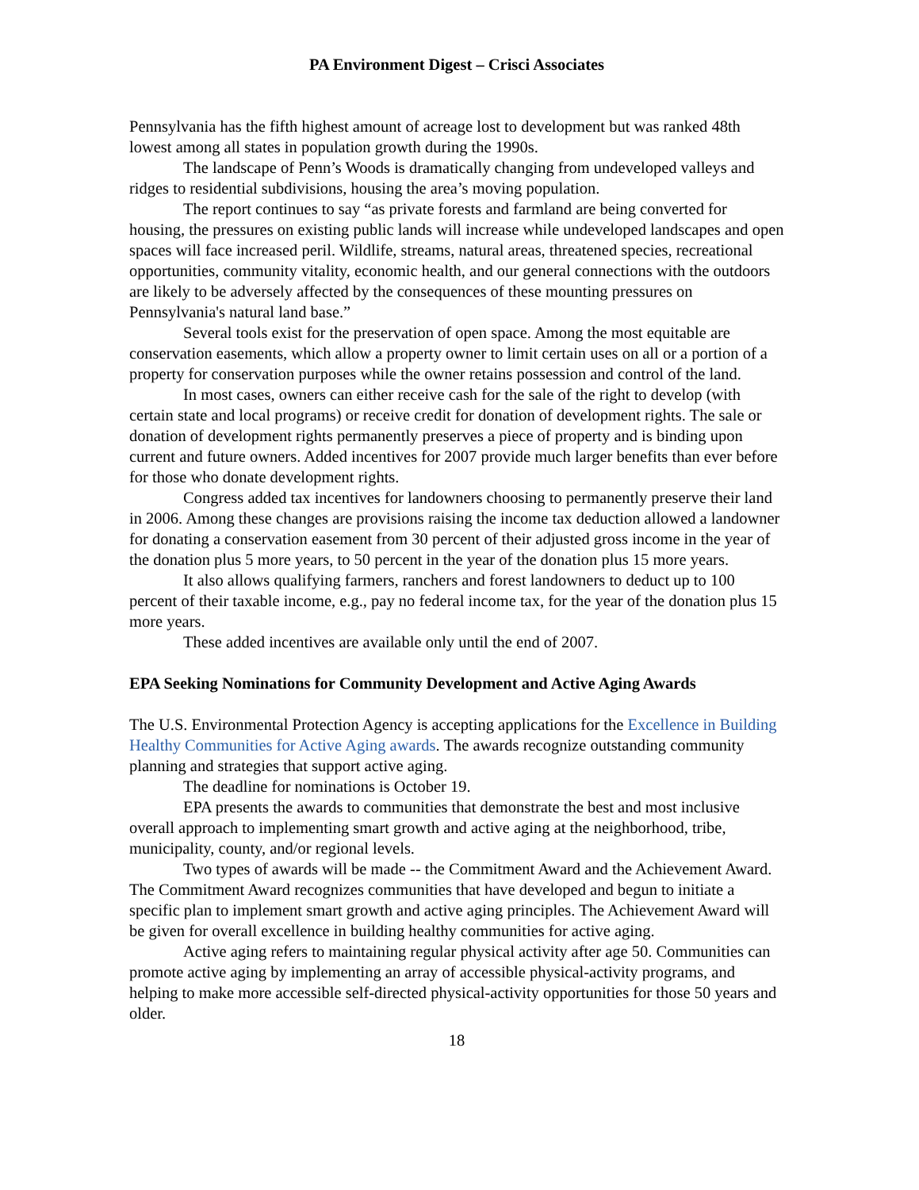PA Environment Digest – Crisci Associates
Pennsylvania has the fifth highest amount of acreage lost to development but was ranked 48th lowest among all states in population growth during the 1990s.
The landscape of Penn’s Woods is dramatically changing from undeveloped valleys and ridges to residential subdivisions, housing the area’s moving population.
The report continues to say “as private forests and farmland are being converted for housing, the pressures on existing public lands will increase while undeveloped landscapes and open spaces will face increased peril. Wildlife, streams, natural areas, threatened species, recreational opportunities, community vitality, economic health, and our general connections with the outdoors are likely to be adversely affected by the consequences of these mounting pressures on Pennsylvania's natural land base.”
Several tools exist for the preservation of open space. Among the most equitable are conservation easements, which allow a property owner to limit certain uses on all or a portion of a property for conservation purposes while the owner retains possession and control of the land.
In most cases, owners can either receive cash for the sale of the right to develop (with certain state and local programs) or receive credit for donation of development rights. The sale or donation of development rights permanently preserves a piece of property and is binding upon current and future owners. Added incentives for 2007 provide much larger benefits than ever before for those who donate development rights.
Congress added tax incentives for landowners choosing to permanently preserve their land in 2006. Among these changes are provisions raising the income tax deduction allowed a landowner for donating a conservation easement from 30 percent of their adjusted gross income in the year of the donation plus 5 more years, to 50 percent in the year of the donation plus 15 more years.
It also allows qualifying farmers, ranchers and forest landowners to deduct up to 100 percent of their taxable income, e.g., pay no federal income tax, for the year of the donation plus 15 more years.
These added incentives are available only until the end of 2007.
EPA Seeking Nominations for Community Development and Active Aging Awards
The U.S. Environmental Protection Agency is accepting applications for the Excellence in Building Healthy Communities for Active Aging awards. The awards recognize outstanding community planning and strategies that support active aging.
The deadline for nominations is October 19.
EPA presents the awards to communities that demonstrate the best and most inclusive overall approach to implementing smart growth and active aging at the neighborhood, tribe, municipality, county, and/or regional levels.
Two types of awards will be made -- the Commitment Award and the Achievement Award. The Commitment Award recognizes communities that have developed and begun to initiate a specific plan to implement smart growth and active aging principles. The Achievement Award will be given for overall excellence in building healthy communities for active aging.
Active aging refers to maintaining regular physical activity after age 50. Communities can promote active aging by implementing an array of accessible physical-activity programs, and helping to make more accessible self-directed physical-activity opportunities for those 50 years and older.
18